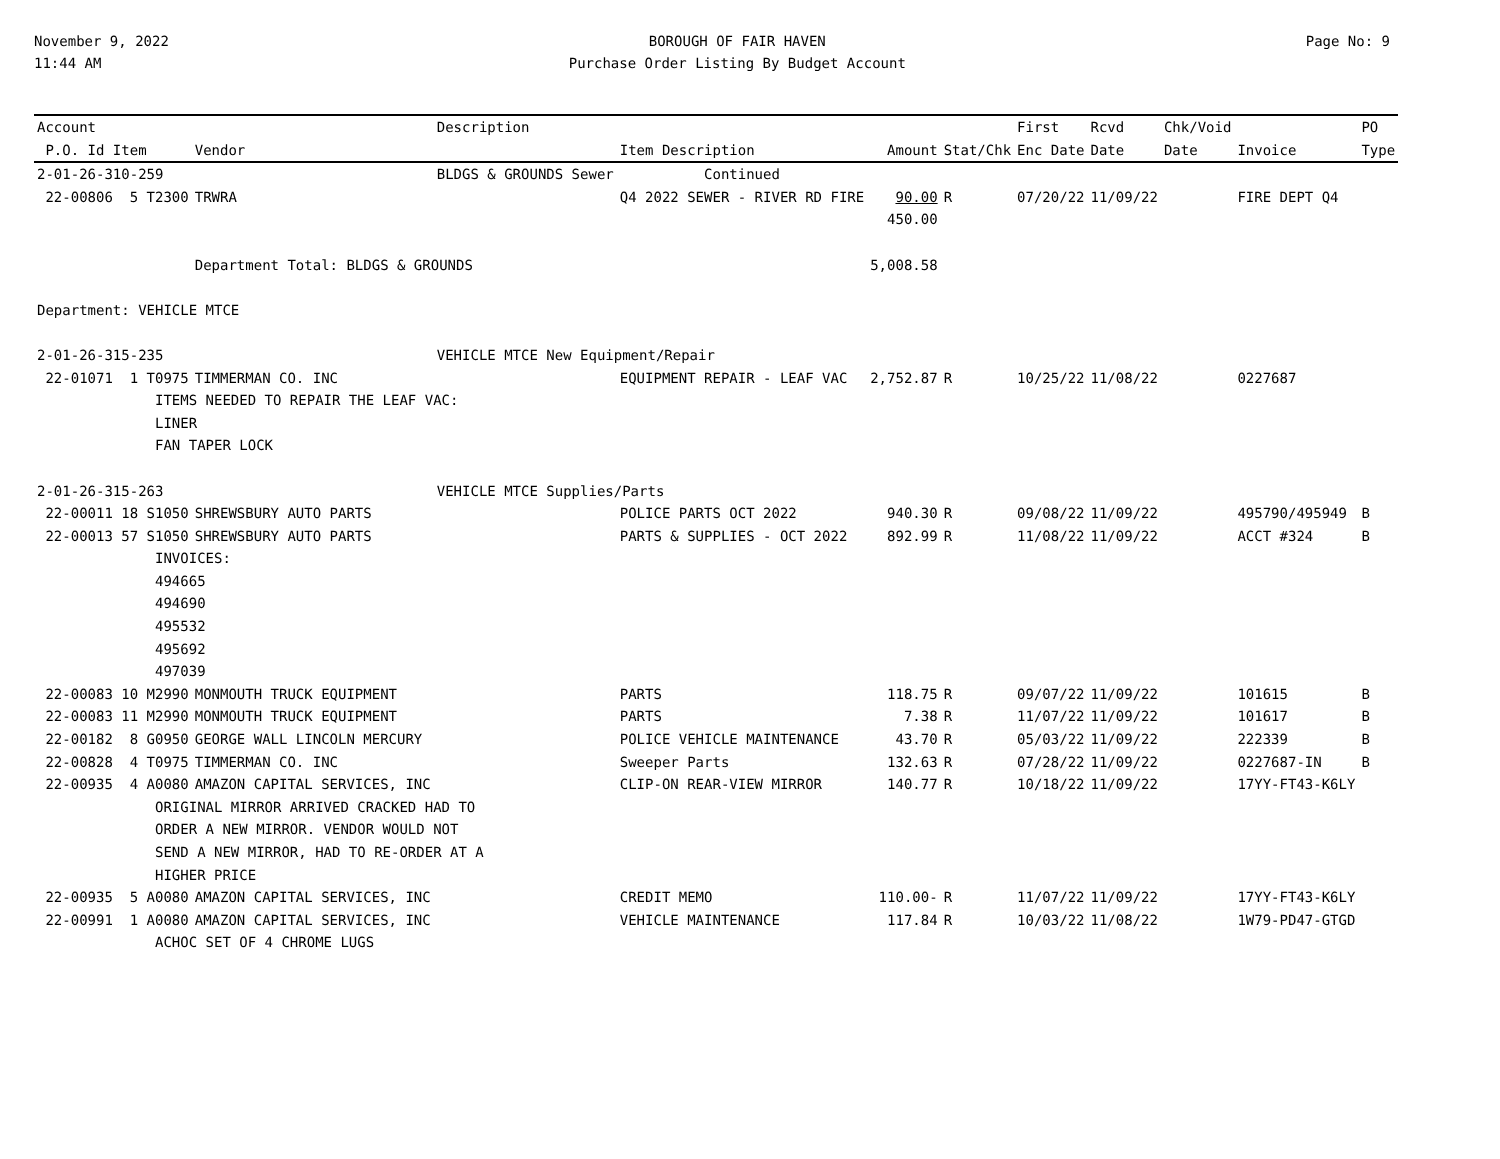November 9, 2022
11:44 AM
BOROUGH OF FAIR HAVEN
Purchase Order Listing By Budget Account
Page No: 9
| Account | | Description | | | | First | Rcvd | Chk/Void | | PO |
| --- | --- | --- | --- | --- | --- | --- | --- | --- | --- | --- |
| P.O. Id Item | Vendor | | Item Description | Amount | Stat/Chk | Enc Date | Date | Date | Invoice | Type |
| 2-01-26-310-259 | | BLDGS & GROUNDS Sewer | Continued | | | | | | | |
| 22-00806 5 T2300 | TRWRA | | Q4 2022 SEWER - RIVER RD FIRE | 90.00 | R | 07/20/22 | 11/09/22 | | FIRE DEPT Q4 | |
| | | | | 450.00 | | | | | | |
| | Department Total: BLDGS & GROUNDS | | | 5,008.58 | | | | | | |
| Department: VEHICLE MTCE | | | | | | | | | | |
| 2-01-26-315-235 | | VEHICLE MTCE New Equipment/Repair | | | | | | | | |
| 22-01071 1 T0975 | TIMMERMAN CO. INC | | EQUIPMENT REPAIR - LEAF VAC | 2,752.87 | R | 10/25/22 | 11/08/22 | | 0227687 | |
| ITEMS NEEDED TO REPAIR THE LEAF VAC: | | | | | | | | | | |
| LINER | | | | | | | | | | |
| FAN TAPER LOCK | | | | | | | | | | |
| 2-01-26-315-263 | | VEHICLE MTCE Supplies/Parts | | | | | | | | |
| 22-00011 18 S1050 | SHREWSBURY AUTO PARTS | | POLICE PARTS OCT 2022 | 940.30 | R | 09/08/22 | 11/09/22 | | 495790/495949 | B |
| 22-00013 57 S1050 | SHREWSBURY AUTO PARTS | | PARTS & SUPPLIES - OCT 2022 | 892.99 | R | 11/08/22 | 11/09/22 | | ACCT #324 | B |
| INVOICES: | | | | | | | | | | |
| 494665 | | | | | | | | | | |
| 494690 | | | | | | | | | | |
| 495532 | | | | | | | | | | |
| 495692 | | | | | | | | | | |
| 497039 | | | | | | | | | | |
| 22-00083 10 M2990 | MONMOUTH TRUCK EQUIPMENT | | PARTS | 118.75 | R | 09/07/22 | 11/09/22 | | 101615 | B |
| 22-00083 11 M2990 | MONMOUTH TRUCK EQUIPMENT | | PARTS | 7.38 | R | 11/07/22 | 11/09/22 | | 101617 | B |
| 22-00182 8 G0950 | GEORGE WALL LINCOLN MERCURY | | POLICE VEHICLE MAINTENANCE | 43.70 | R | 05/03/22 | 11/09/22 | | 222339 | B |
| 22-00828 4 T0975 | TIMMERMAN CO. INC | | Sweeper Parts | 132.63 | R | 07/28/22 | 11/09/22 | | 0227687-IN | B |
| 22-00935 4 A0080 | AMAZON CAPITAL SERVICES, INC | | CLIP-ON REAR-VIEW MIRROR | 140.77 | R | 10/18/22 | 11/09/22 | | 17YY-FT43-K6LY | |
| ORIGINAL MIRROR ARRIVED CRACKED HAD TO | | | | | | | | | | |
| ORDER A NEW MIRROR. VENDOR WOULD NOT | | | | | | | | | | |
| SEND A NEW MIRROR, HAD TO RE-ORDER AT A | | | | | | | | | | |
| HIGHER PRICE | | | | | | | | | | |
| 22-00935 5 A0080 | AMAZON CAPITAL SERVICES, INC | | CREDIT MEMO | 110.00- | R | 11/07/22 | 11/09/22 | | 17YY-FT43-K6LY | |
| 22-00991 1 A0080 | AMAZON CAPITAL SERVICES, INC | | VEHICLE MAINTENANCE | 117.84 | R | 10/03/22 | 11/08/22 | | 1W79-PD47-GTGD | |
| ACHOC SET OF 4 CHROME LUGS | | | | | | | | | | |